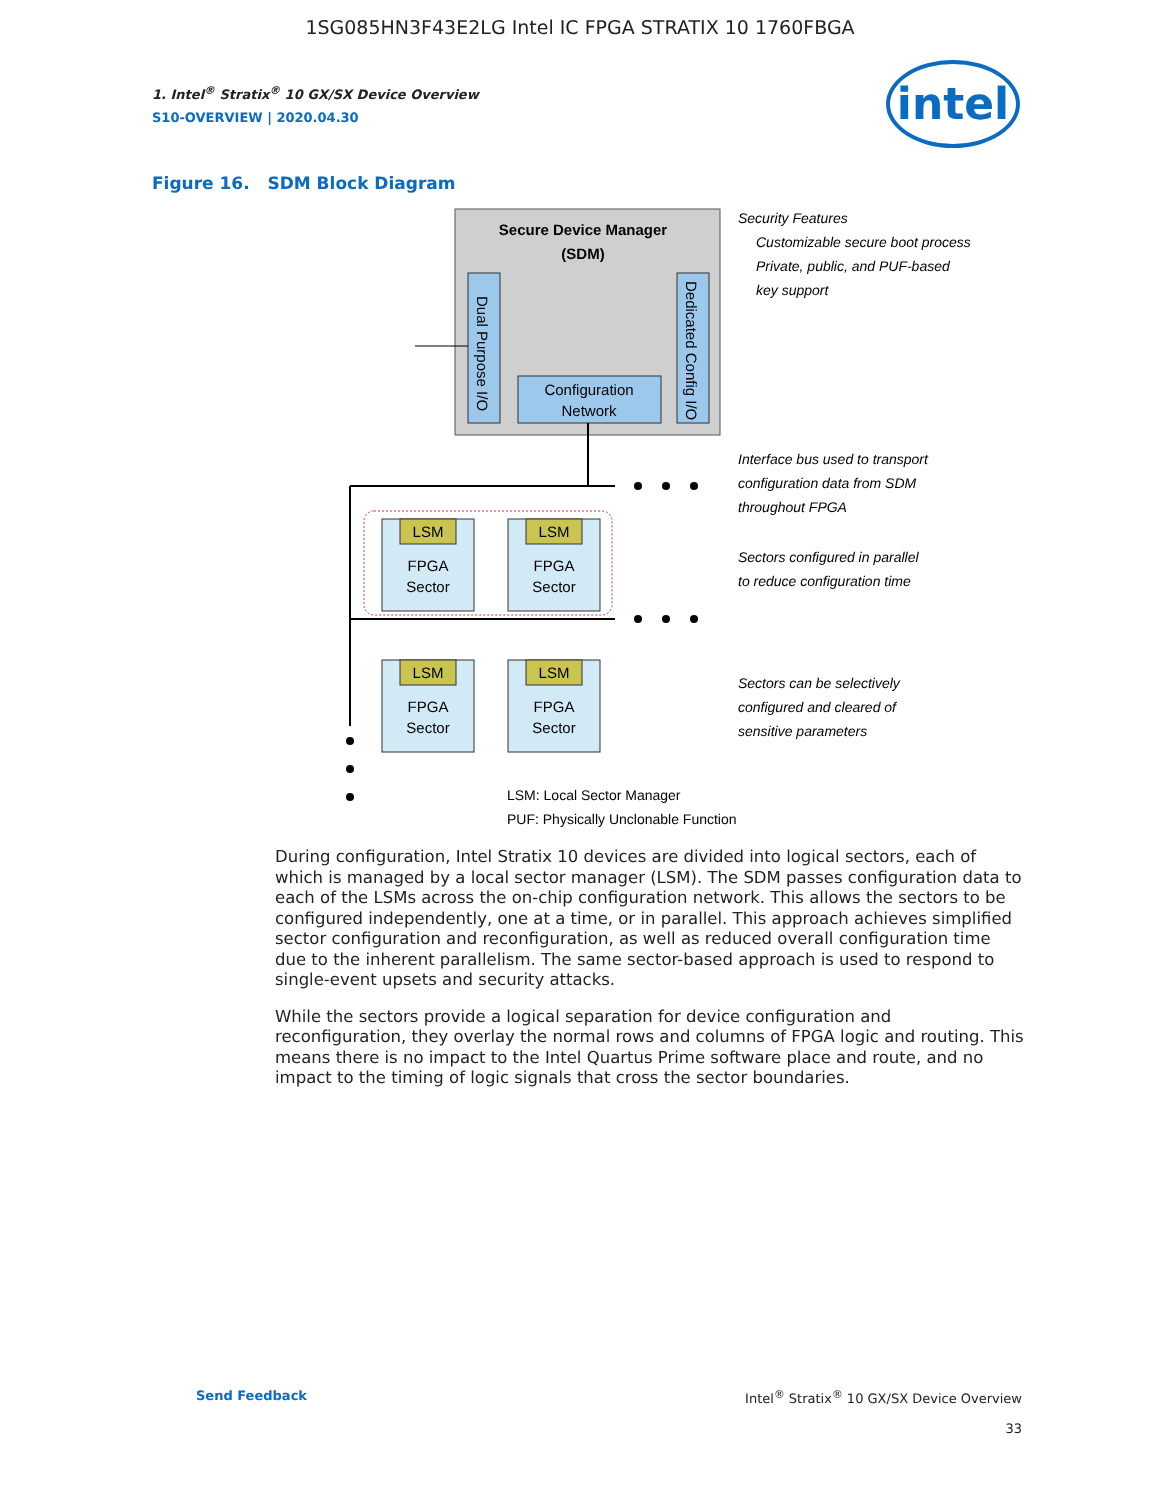1SG085HN3F43E2LG Intel IC FPGA STRATIX 10 1760FBGA
1. Intel<sup>®</sup> Stratix<sup>®</sup> 10 GX/SX Device Overview
S10-OVERVIEW | 2020.04.30
intel
Figure 16. SDM Block Diagram
Secure Device Manager
(SDM)
Dual Purpose I/O
Dedicated Config I/O
Configuration
Network
LSM
LSM
LSM
LSM
FPGA
Sector
FPGA
Sector
FPGA
Sector
FPGA
Sector
Security Features
Customizable secure boot process
Private, public, and PUF-based
key support
Interface bus used to transport
configuration data from SDM
throughout FPGA
Sectors configured in parallel
to reduce configuration time
Sectors can be selectively
configured and cleared of
sensitive parameters
LSM: Local Sector Manager
PUF: Physically Unclonable Function
During configuration, Intel Stratix 10 devices are divided into logical sectors, each of which is managed by a local sector manager (LSM). The SDM passes configuration data to each of the LSMs across the on-chip configuration network. This allows the sectors to be configured independently, one at a time, or in parallel. This approach achieves simplified sector configuration and reconfiguration, as well as reduced overall configuration time due to the inherent parallelism. The same sector-based approach is used to respond to single-event upsets and security attacks.
While the sectors provide a logical separation for device configuration and reconfiguration, they overlay the normal rows and columns of FPGA logic and routing. This means there is no impact to the Intel Quartus Prime software place and route, and no impact to the timing of logic signals that cross the sector boundaries.
Send Feedback
Intel<sup>®</sup> Stratix<sup>®</sup> 10 GX/SX Device Overview
33